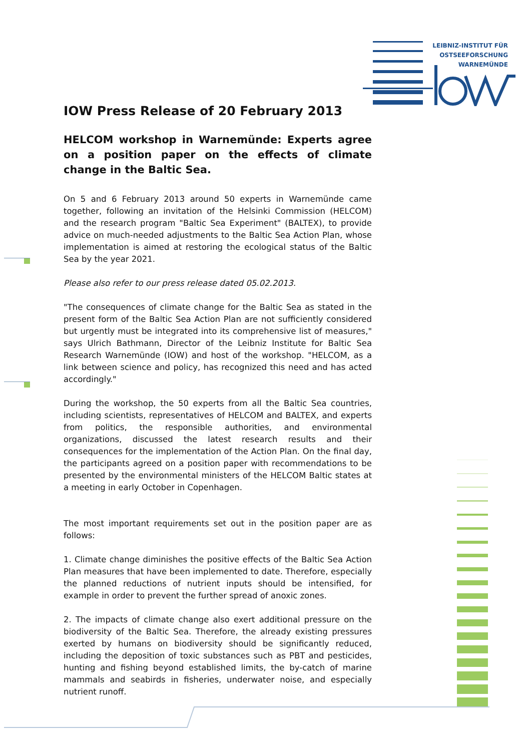LEIBNIZ-INSTITUT FÜR
OSTSEEFORSCHUNG
WARNEMÜNDE
IOW Press Release of 20 February 2013
HELCOM workshop in Warnemünde: Experts agree on a position paper on the effects of climate change in the Baltic Sea.
On 5 and 6 February 2013 around 50 experts in Warnemünde came together, following an invitation of the Helsinki Commission (HELCOM) and the research program "Baltic Sea Experiment" (BALTEX), to provide advice on much-needed adjustments to the Baltic Sea Action Plan, whose implementation is aimed at restoring the ecological status of the Baltic Sea by the year 2021.
Please also refer to our press release dated 05.02.2013.
"The consequences of climate change for the Baltic Sea as stated in the present form of the Baltic Sea Action Plan are not sufficiently considered but urgently must be integrated into its comprehensive list of measures," says Ulrich Bathmann, Director of the Leibniz Institute for Baltic Sea Research Warnemünde (IOW) and host of the workshop. "HELCOM, as a link between science and policy, has recognized this need and has acted accordingly."
During the workshop, the 50 experts from all the Baltic Sea countries, including scientists, representatives of HELCOM and BALTEX, and experts from politics, the responsible authorities, and environmental organizations, discussed the latest research results and their consequences for the implementation of the Action Plan. On the final day, the participants agreed on a position paper with recommendations to be presented by the environmental ministers of the HELCOM Baltic states at a meeting in early October in Copenhagen.
The most important requirements set out in the position paper are as follows:
1. Climate change diminishes the positive effects of the Baltic Sea Action Plan measures that have been implemented to date. Therefore, especially the planned reductions of nutrient inputs should be intensified, for example in order to prevent the further spread of anoxic zones.
2. The impacts of climate change also exert additional pressure on the biodiversity of the Baltic Sea. Therefore, the already existing pressures exerted by humans on biodiversity should be significantly reduced, including the deposition of toxic substances such as PBT and pesticides, hunting and fishing beyond established limits, the by-catch of marine mammals and seabirds in fisheries, underwater noise, and especially nutrient runoff.